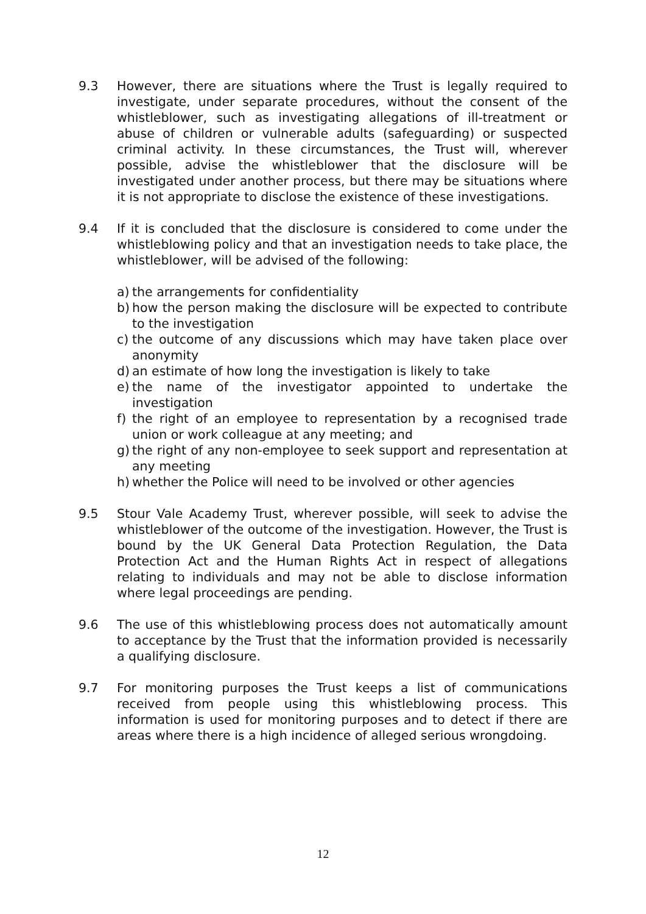9.3 However, there are situations where the Trust is legally required to investigate, under separate procedures, without the consent of the whistleblower, such as investigating allegations of ill-treatment or abuse of children or vulnerable adults (safeguarding) or suspected criminal activity. In these circumstances, the Trust will, wherever possible, advise the whistleblower that the disclosure will be investigated under another process, but there may be situations where it is not appropriate to disclose the existence of these investigations.
9.4 If it is concluded that the disclosure is considered to come under the whistleblowing policy and that an investigation needs to take place, the whistleblower, will be advised of the following:
a) the arrangements for confidentiality
b) how the person making the disclosure will be expected to contribute to the investigation
c) the outcome of any discussions which may have taken place over anonymity
d) an estimate of how long the investigation is likely to take
e) the name of the investigator appointed to undertake the investigation
f) the right of an employee to representation by a recognised trade union or work colleague at any meeting; and
g) the right of any non-employee to seek support and representation at any meeting
h) whether the Police will need to be involved or other agencies
9.5 Stour Vale Academy Trust, wherever possible, will seek to advise the whistleblower of the outcome of the investigation. However, the Trust is bound by the UK General Data Protection Regulation, the Data Protection Act and the Human Rights Act in respect of allegations relating to individuals and may not be able to disclose information where legal proceedings are pending.
9.6 The use of this whistleblowing process does not automatically amount to acceptance by the Trust that the information provided is necessarily a qualifying disclosure.
9.7 For monitoring purposes the Trust keeps a list of communications received from people using this whistleblowing process. This information is used for monitoring purposes and to detect if there are areas where there is a high incidence of alleged serious wrongdoing.
12